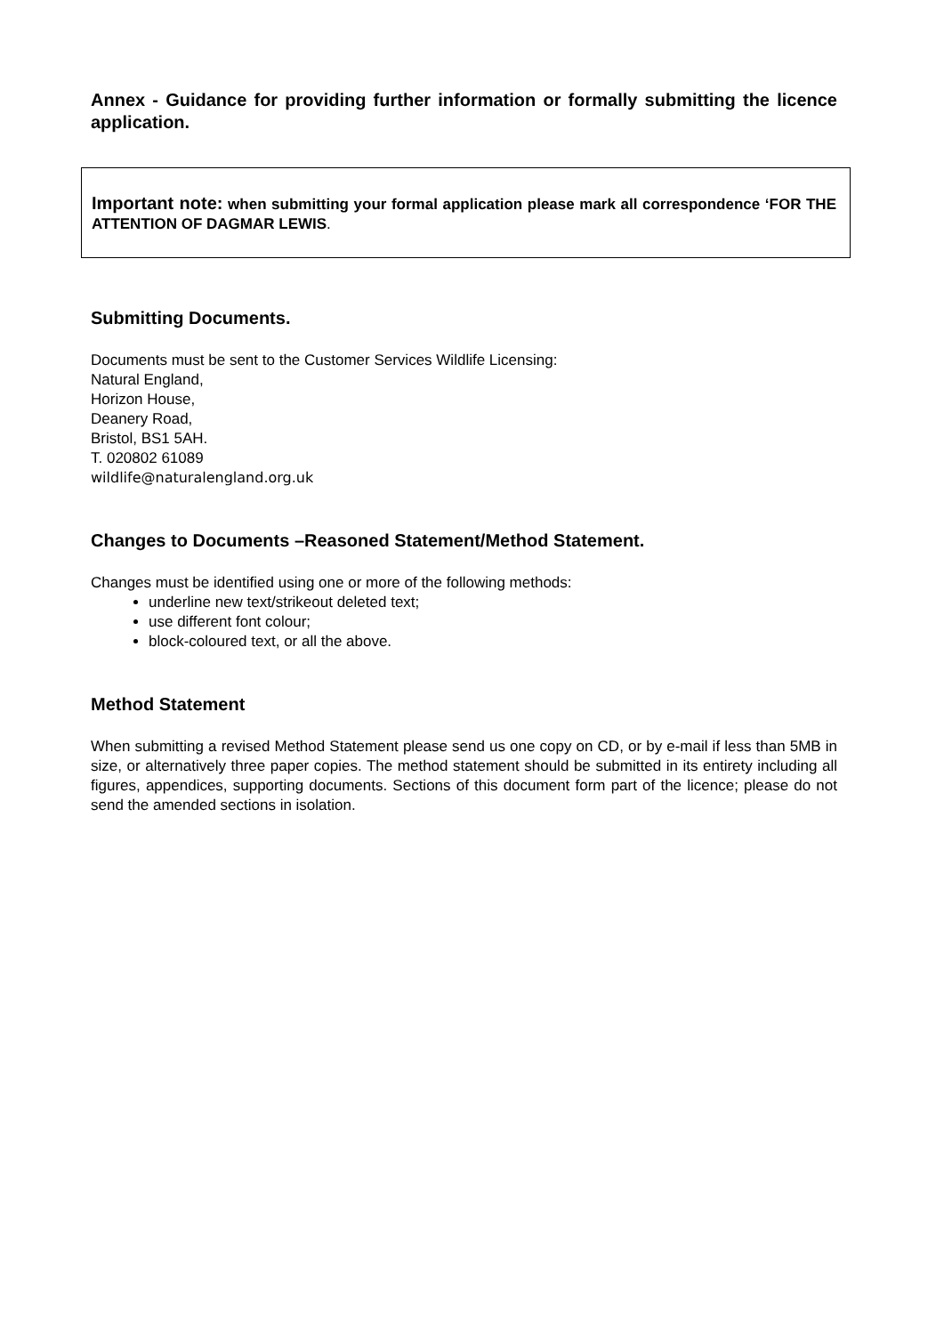Annex - Guidance for providing further information or formally submitting the licence application.
Important note: when submitting your formal application please mark all correspondence ‘FOR THE ATTENTION OF DAGMAR LEWIS.
Submitting Documents.
Documents must be sent to the Customer Services Wildlife Licensing:
Natural England,
Horizon House,
Deanery Road,
Bristol, BS1 5AH.
T. 020802 61089
wildlife@naturalengland.org.uk
Changes to Documents –Reasoned Statement/Method Statement.
Changes must be identified using one or more of the following methods:
underline new text/strikeout deleted text;
use different font colour;
block-coloured text, or all the above.
Method Statement
When submitting a revised Method Statement please send us one copy on CD, or by e-mail if less than 5MB in size, or alternatively three paper copies. The method statement should be submitted in its entirety including all figures, appendices, supporting documents. Sections of this document form part of the licence; please do not send the amended sections in isolation.